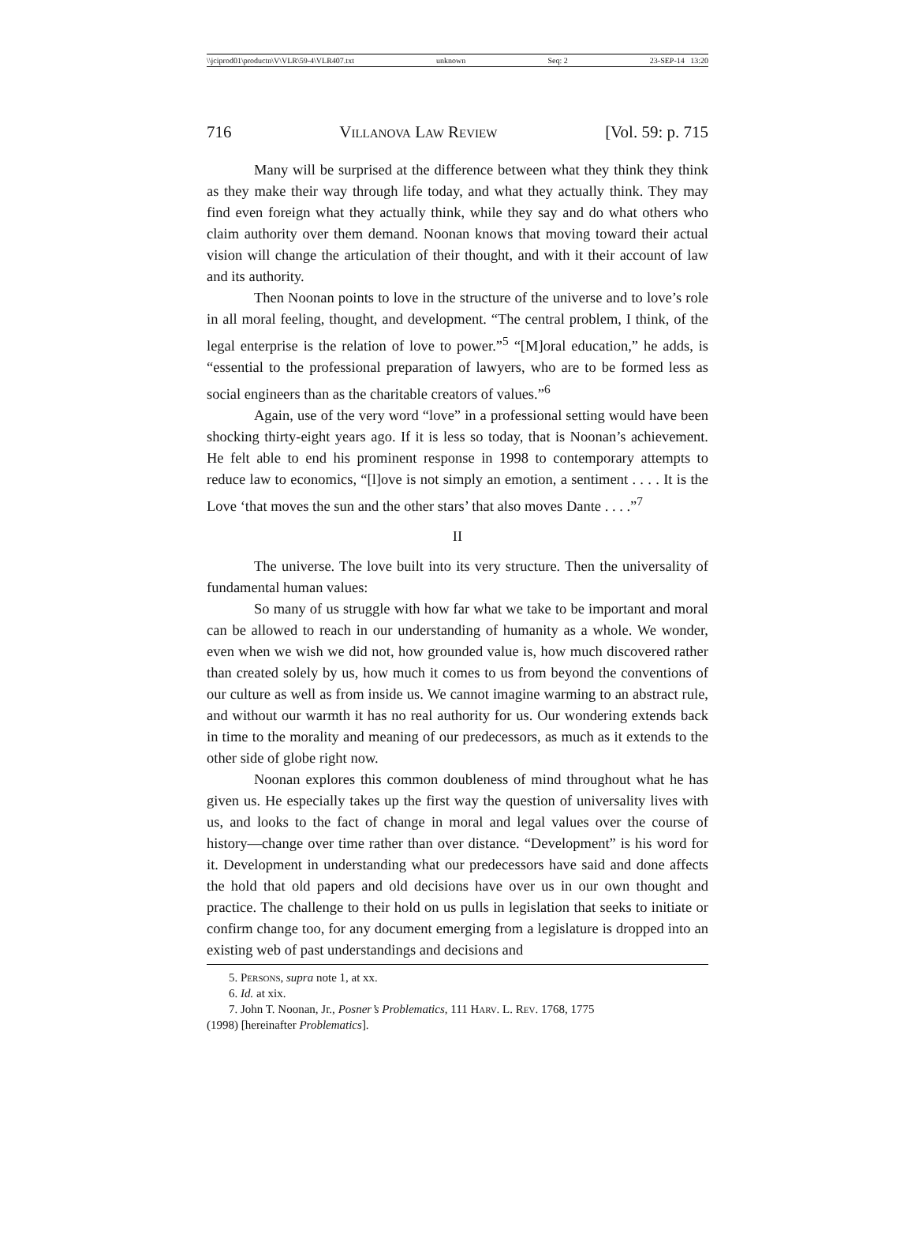\\jciprod01\productn\V\VLR\59-4\VLR407.txt unknown Seq: 2 23-SEP-14 13:20
716 Villanova Law Review [Vol. 59: p. 715
Many will be surprised at the difference between what they think they think as they make their way through life today, and what they actually think. They may find even foreign what they actually think, while they say and do what others who claim authority over them demand. Noonan knows that moving toward their actual vision will change the articulation of their thought, and with it their account of law and its authority.
Then Noonan points to love in the structure of the universe and to love’s role in all moral feeling, thought, and development. “The central problem, I think, of the legal enterprise is the relation of love to power.”<sup>5</sup> “[M]oral education,” he adds, is “essential to the professional preparation of lawyers, who are to be formed less as social engineers than as the charitable creators of values.”<sup>6</sup>
Again, use of the very word “love” in a professional setting would have been shocking thirty-eight years ago. If it is less so today, that is Noonan’s achievement. He felt able to end his prominent response in 1998 to contemporary attempts to reduce law to economics, “[l]ove is not simply an emotion, a sentiment . . . . It is the Love ‘that moves the sun and the other stars’ that also moves Dante . . . .”<sup>7</sup>
II
The universe. The love built into its very structure. Then the universality of fundamental human values:
So many of us struggle with how far what we take to be important and moral can be allowed to reach in our understanding of humanity as a whole. We wonder, even when we wish we did not, how grounded value is, how much discovered rather than created solely by us, how much it comes to us from beyond the conventions of our culture as well as from inside us. We cannot imagine warming to an abstract rule, and without our warmth it has no real authority for us. Our wondering extends back in time to the morality and meaning of our predecessors, as much as it extends to the other side of globe right now.
Noonan explores this common doubleness of mind throughout what he has given us. He especially takes up the first way the question of universality lives with us, and looks to the fact of change in moral and legal values over the course of history—change over time rather than over distance. “Development” is his word for it. Development in understanding what our predecessors have said and done affects the hold that old papers and old decisions have over us in our own thought and practice. The challenge to their hold on us pulls in legislation that seeks to initiate or confirm change too, for any document emerging from a legislature is dropped into an existing web of past understandings and decisions and
5. Persons, supra note 1, at xx.
6. Id. at xix.
7. John T. Noonan, Jr., Posner’s Problematics, 111 Harv. L. Rev. 1768, 1775
(1998) [hereinafter Problematics].